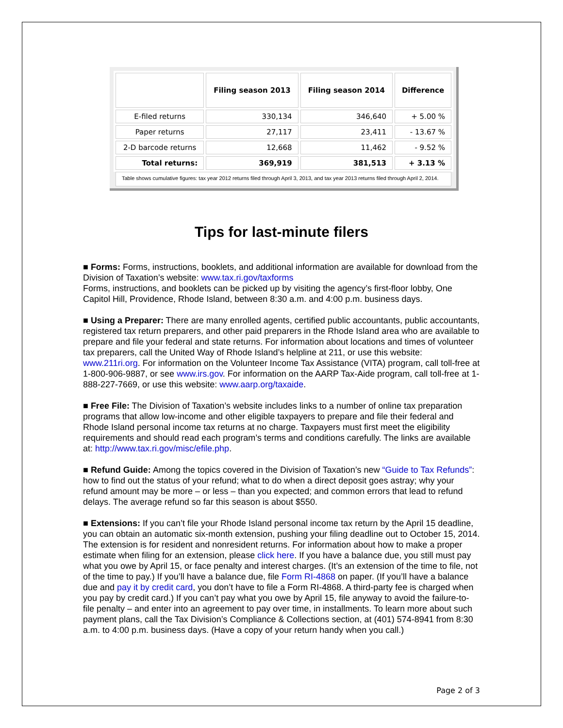| | Filing season 2013 | Filing season 2014 | Difference |
| --- | --- | --- | --- |
| E-filed returns | 330,134 | 346,640 | + 5.00 % |
| Paper returns | 27,117 | 23,411 | - 13.67 % |
| 2-D barcode returns | 12,668 | 11,462 | - 9.52 % |
| Total returns: | 369,919 | 381,513 | + 3.13 % |
Table shows cumulative figures: tax year 2012 returns filed through April 3, 2013, and tax year 2013 returns filed through April 2, 2014.
Tips for last-minute filers
■ Forms: Forms, instructions, booklets, and additional information are available for download from the Division of Taxation’s website: www.tax.ri.gov/taxforms
Forms, instructions, and booklets can be picked up by visiting the agency’s first-floor lobby, One Capitol Hill, Providence, Rhode Island, between 8:30 a.m. and 4:00 p.m. business days.
■ Using a Preparer: There are many enrolled agents, certified public accountants, public accountants, registered tax return preparers, and other paid preparers in the Rhode Island area who are available to prepare and file your federal and state returns. For information about locations and times of volunteer tax preparers, call the United Way of Rhode Island’s helpline at 211, or use this website: www.211ri.org. For information on the Volunteer Income Tax Assistance (VITA) program, call toll-free at 1-800-906-9887, or see www.irs.gov. For information on the AARP Tax-Aide program, call toll-free at 1-888-227-7669, or use this website: www.aarp.org/taxaide.
■ Free File: The Division of Taxation’s website includes links to a number of online tax preparation programs that allow low-income and other eligible taxpayers to prepare and file their federal and Rhode Island personal income tax returns at no charge. Taxpayers must first meet the eligibility requirements and should read each program’s terms and conditions carefully. The links are available at: http://www.tax.ri.gov/misc/efile.php.
■ Refund Guide: Among the topics covered in the Division of Taxation’s new “Guide to Tax Refunds”: how to find out the status of your refund; what to do when a direct deposit goes astray; why your refund amount may be more – or less – than you expected; and common errors that lead to refund delays. The average refund so far this season is about $550.
■ Extensions: If you can’t file your Rhode Island personal income tax return by the April 15 deadline, you can obtain an automatic six-month extension, pushing your filing deadline out to October 15, 2014. The extension is for resident and nonresident returns. For information about how to make a proper estimate when filing for an extension, please click here. If you have a balance due, you still must pay what you owe by April 15, or face penalty and interest charges. (It’s an extension of the time to file, not of the time to pay.) If you’ll have a balance due, file Form RI-4868 on paper. (If you’ll have a balance due and pay it by credit card, you don’t have to file a Form RI-4868. A third-party fee is charged when you pay by credit card.) If you can’t pay what you owe by April 15, file anyway to avoid the failure-to-file penalty – and enter into an agreement to pay over time, in installments. To learn more about such payment plans, call the Tax Division’s Compliance & Collections section, at (401) 574-8941 from 8:30 a.m. to 4:00 p.m. business days. (Have a copy of your return handy when you call.)
Page 2 of 3